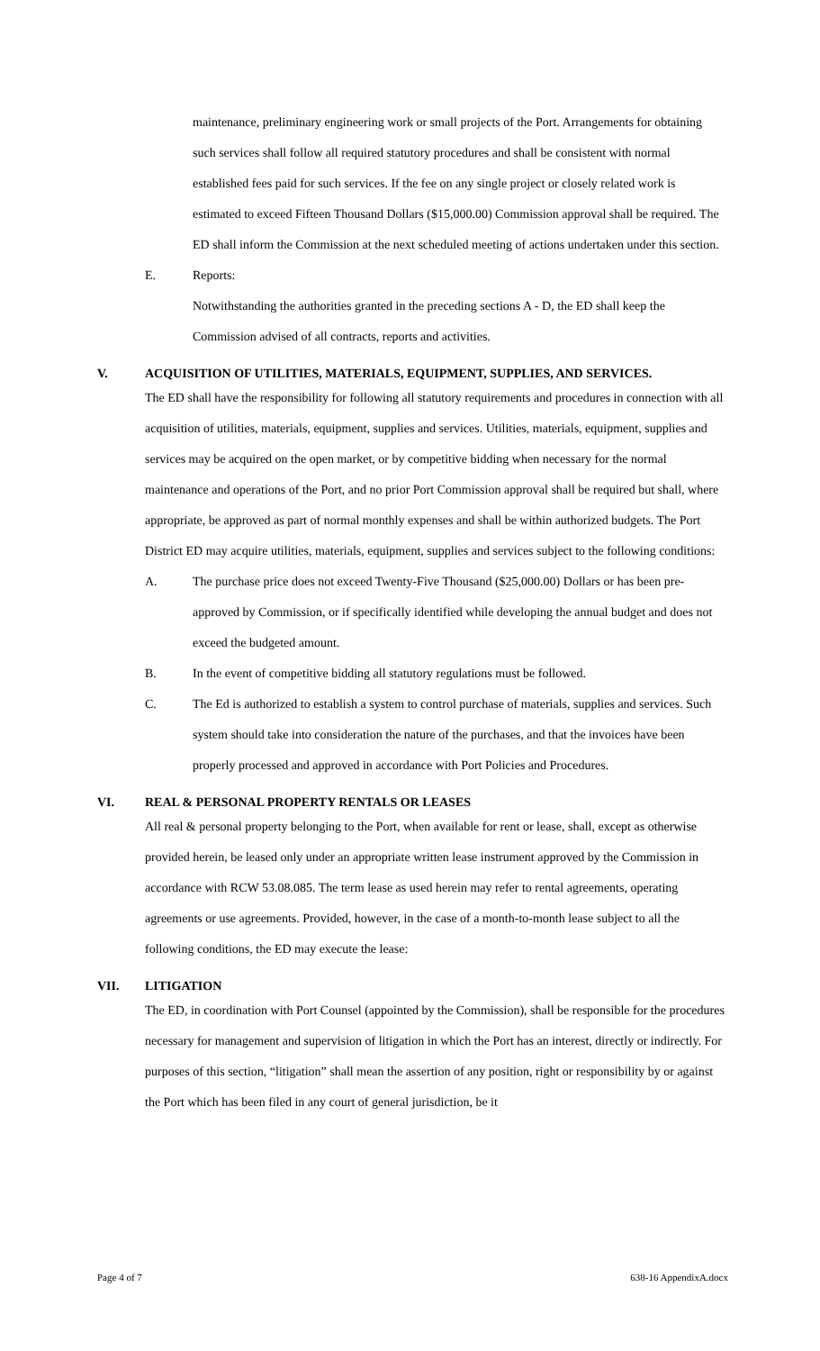maintenance, preliminary engineering work or small projects of the Port. Arrangements for obtaining such services shall follow all required statutory procedures and shall be consistent with normal established fees paid for such services. If the fee on any single project or closely related work is estimated to exceed Fifteen Thousand Dollars ($15,000.00) Commission approval shall be required. The ED shall inform the Commission at the next scheduled meeting of actions undertaken under this section.
E. Reports:
Notwithstanding the authorities granted in the preceding sections A - D, the ED shall keep the Commission advised of all contracts, reports and activities.
V. ACQUISITION OF UTILITIES, MATERIALS, EQUIPMENT, SUPPLIES, AND SERVICES.
The ED shall have the responsibility for following all statutory requirements and procedures in connection with all acquisition of utilities, materials, equipment, supplies and services. Utilities, materials, equipment, supplies and services may be acquired on the open market, or by competitive bidding when necessary for the normal maintenance and operations of the Port, and no prior Port Commission approval shall be required but shall, where appropriate, be approved as part of normal monthly expenses and shall be within authorized budgets. The Port District ED may acquire utilities, materials, equipment, supplies and services subject to the following conditions:
A. The purchase price does not exceed Twenty-Five Thousand ($25,000.00) Dollars or has been pre-approved by Commission, or if specifically identified while developing the annual budget and does not exceed the budgeted amount.
B. In the event of competitive bidding all statutory regulations must be followed.
C. The Ed is authorized to establish a system to control purchase of materials, supplies and services. Such system should take into consideration the nature of the purchases, and that the invoices have been properly processed and approved in accordance with Port Policies and Procedures.
VI. REAL & PERSONAL PROPERTY RENTALS OR LEASES
All real & personal property belonging to the Port, when available for rent or lease, shall, except as otherwise provided herein, be leased only under an appropriate written lease instrument approved by the Commission in accordance with RCW 53.08.085. The term lease as used herein may refer to rental agreements, operating agreements or use agreements. Provided, however, in the case of a month-to-month lease subject to all the following conditions, the ED may execute the lease:
VII. LITIGATION
The ED, in coordination with Port Counsel (appointed by the Commission), shall be responsible for the procedures necessary for management and supervision of litigation in which the Port has an interest, directly or indirectly. For purposes of this section, “litigation” shall mean the assertion of any position, right or responsibility by or against the Port which has been filed in any court of general jurisdiction, be it
Page 4 of 7 638-16 AppendixA.docx